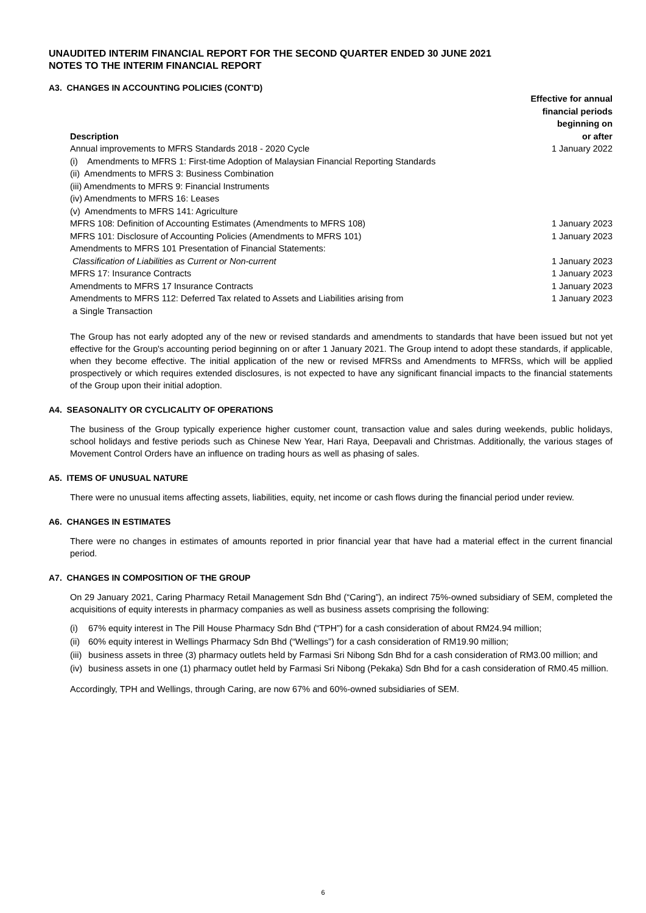UNAUDITED INTERIM FINANCIAL REPORT FOR THE SECOND QUARTER ENDED 30 JUNE 2021
NOTES TO THE INTERIM FINANCIAL REPORT
A3. CHANGES IN ACCOUNTING POLICIES (CONT'D)
| Description | Effective for annual financial periods beginning on or after |
| --- | --- |
| Annual improvements to MFRS Standards 2018 - 2020 Cycle | 1 January 2022 |
| (i) Amendments to MFRS 1: First-time Adoption of Malaysian Financial Reporting Standards | |
| (ii) Amendments to MFRS 3: Business Combination | |
| (iii) Amendments to MFRS 9: Financial Instruments | |
| (iv) Amendments to MFRS 16: Leases | |
| (v) Amendments to MFRS 141: Agriculture | |
| MFRS 108: Definition of Accounting Estimates (Amendments to MFRS 108) | 1 January 2023 |
| MFRS 101: Disclosure of Accounting Policies (Amendments to MFRS 101) | 1 January 2023 |
| Amendments to MFRS 101 Presentation of Financial Statements: | |
| Classification of Liabilities as Current or Non-current | 1 January 2023 |
| MFRS 17: Insurance Contracts | 1 January 2023 |
| Amendments to MFRS 17 Insurance Contracts | 1 January 2023 |
| Amendments to MFRS 112: Deferred Tax related to Assets and Liabilities arising from | 1 January 2023 |
| a Single Transaction | |
The Group has not early adopted any of the new or revised standards and amendments to standards that have been issued but not yet effective for the Group's accounting period beginning on or after 1 January 2021. The Group intend to adopt these standards, if applicable, when they become effective. The initial application of the new or revised MFRSs and Amendments to MFRSs, which will be applied prospectively or which requires extended disclosures, is not expected to have any significant financial impacts to the financial statements of the Group upon their initial adoption.
A4. SEASONALITY OR CYCLICALITY OF OPERATIONS
The business of the Group typically experience higher customer count, transaction value and sales during weekends, public holidays, school holidays and festive periods such as Chinese New Year, Hari Raya, Deepavali and Christmas. Additionally, the various stages of Movement Control Orders have an influence on trading hours as well as phasing of sales.
A5. ITEMS OF UNUSUAL NATURE
There were no unusual items affecting assets, liabilities, equity, net income or cash flows during the financial period under review.
A6. CHANGES IN ESTIMATES
There were no changes in estimates of amounts reported in prior financial year that have had a material effect in the current financial period.
A7. CHANGES IN COMPOSITION OF THE GROUP
On 29 January 2021, Caring Pharmacy Retail Management Sdn Bhd (“Caring”), an indirect 75%-owned subsidiary of SEM, completed the acquisitions of equity interests in pharmacy companies as well as business assets comprising the following:
(i) 67% equity interest in The Pill House Pharmacy Sdn Bhd (“TPH”) for a cash consideration of about RM24.94 million;
(ii) 60% equity interest in Wellings Pharmacy Sdn Bhd (“Wellings”) for a cash consideration of RM19.90 million;
(iii) business assets in three (3) pharmacy outlets held by Farmasi Sri Nibong Sdn Bhd for a cash consideration of RM3.00 million; and
(iv) business assets in one (1) pharmacy outlet held by Farmasi Sri Nibong (Pekaka) Sdn Bhd for a cash consideration of RM0.45 million.
Accordingly, TPH and Wellings, through Caring, are now 67% and 60%-owned subsidiaries of SEM.
6